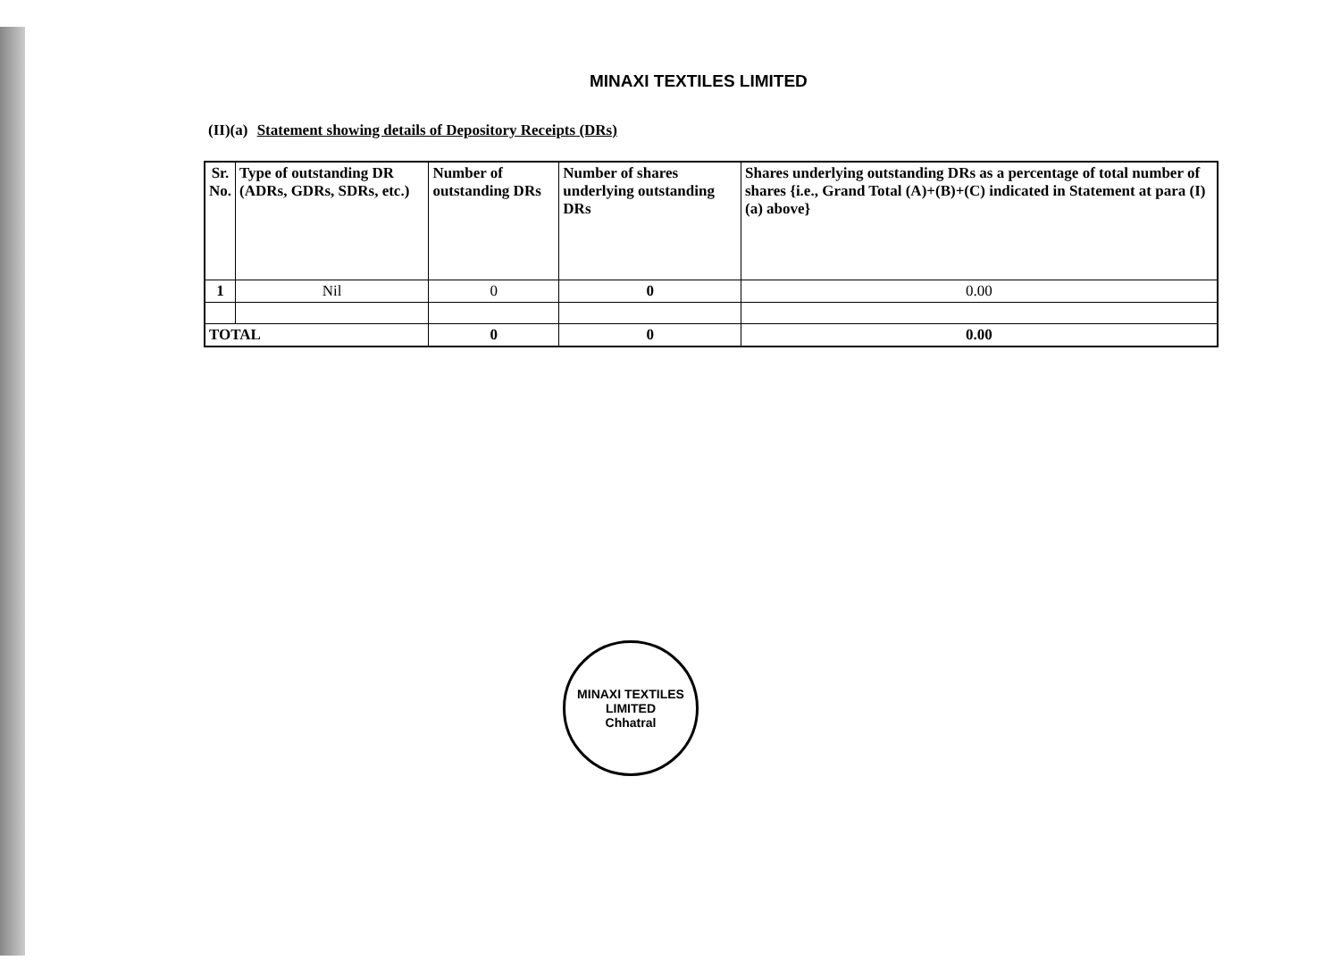MINAXI TEXTILES LIMITED
(II)(a) Statement showing details of Depository Receipts (DRs)
| Sr. No. | Type of outstanding DR (ADRs, GDRs, SDRs, etc.) | Number of outstanding DRs | Number of shares underlying outstanding DRs | Shares underlying outstanding DRs as a percentage of total number of shares {i.e., Grand Total (A)+(B)+(C) indicated in Statement at para (I)(a) above} |
| 1 | Nil | 0 | 0 | 0.00 |
| TOTAL | | 0 | 0 | 0.00 |
MINAXI TEXTILES LIMITED
Chhatral